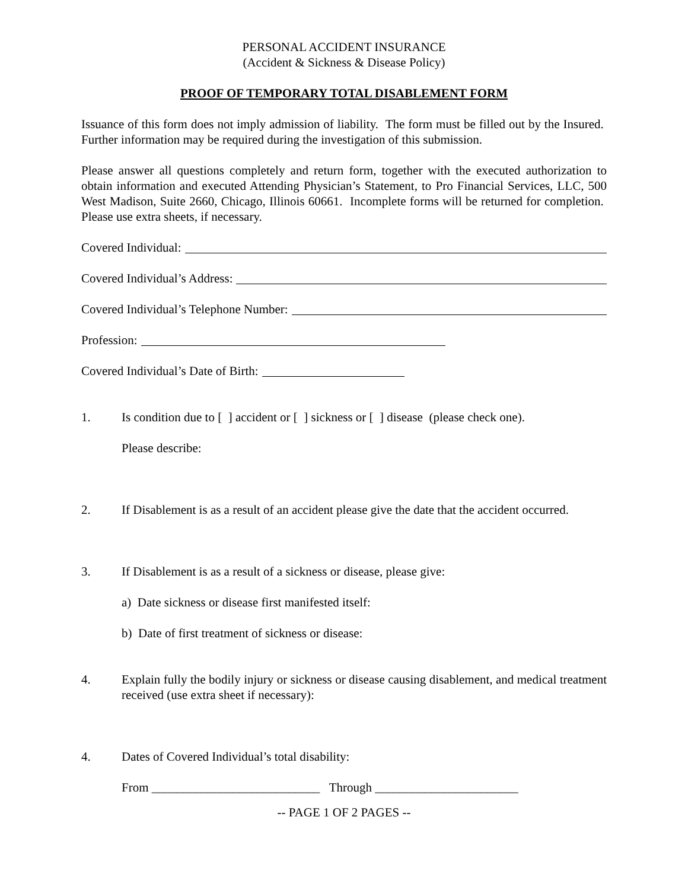PERSONAL ACCIDENT INSURANCE
(Accident & Sickness & Disease Policy)
PROOF OF TEMPORARY TOTAL DISABLEMENT FORM
Issuance of this form does not imply admission of liability. The form must be filled out by the Insured. Further information may be required during the investigation of this submission.
Please answer all questions completely and return form, together with the executed authorization to obtain information and executed Attending Physician’s Statement, to Pro Financial Services, LLC, 500 West Madison, Suite 2660, Chicago, Illinois 60661. Incomplete forms will be returned for completion. Please use extra sheets, if necessary.
Covered Individual:
Covered Individual’s Address:
Covered Individual’s Telephone Number:
Profession:
Covered Individual’s Date of Birth:
1. Is condition due to [ ] accident or [ ] sickness or [ ] disease (please check one).
Please describe:
2. If Disablement is as a result of an accident please give the date that the accident occurred.
3. If Disablement is as a result of a sickness or disease, please give:
a) Date sickness or disease first manifested itself:
b) Date of first treatment of sickness or disease:
4. Explain fully the bodily injury or sickness or disease causing disablement, and medical treatment received (use extra sheet if necessary):
4. Dates of Covered Individual’s total disability:
From ___________________________ Through _______________________
-- PAGE 1 OF 2 PAGES --